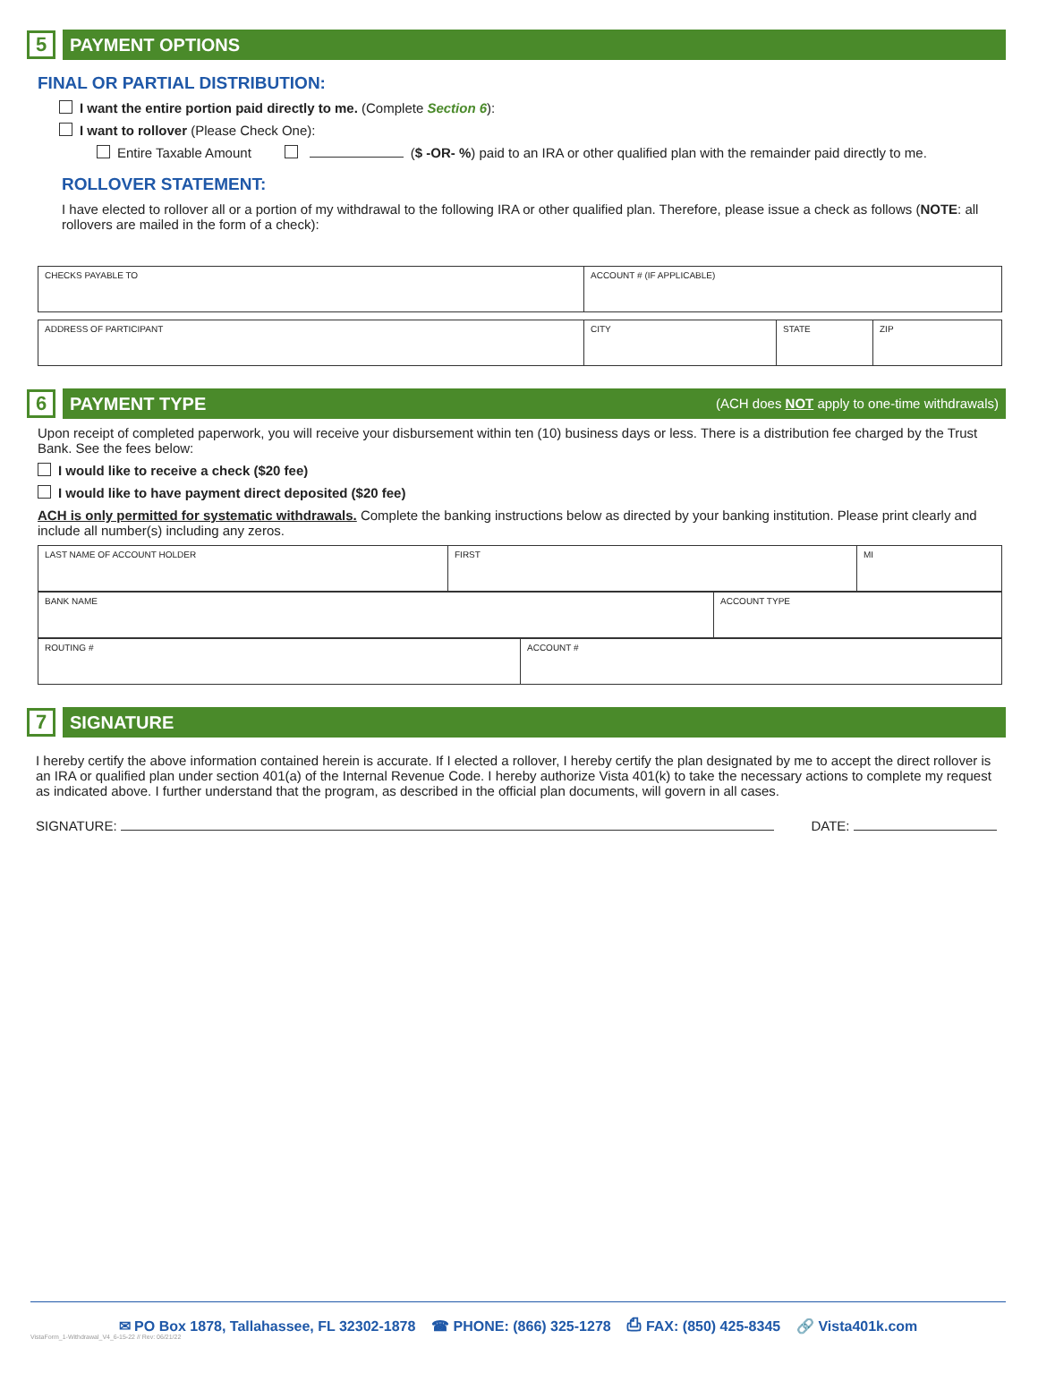5
PAYMENT OPTIONS
FINAL OR PARTIAL DISTRIBUTION:
I want the entire portion paid directly to me. (Complete Section 6):
I want to rollover (Please Check One):
Entire Taxable Amount ($ -OR- %) paid to an IRA or other qualified plan with the remainder paid directly to me.
ROLLOVER STATEMENT:
I have elected to rollover all or a portion of my withdrawal to the following IRA or other qualified plan. Therefore, please issue a check as follows (NOTE: all rollovers are mailed in the form of a check):
| CHECKS PAYABLE TO | ACCOUNT # (IF APPLICABLE) |
| ADDRESS OF PARTICIPANT | CITY | STATE | ZIP |
6
PAYMENT TYPE (ACH does NOT apply to one-time withdrawals)
Upon receipt of completed paperwork, you will receive your disbursement within ten (10) business days or less. There is a distribution fee charged by the Trust Bank. See the fees below:
I would like to receive a check ($20 fee)
I would like to have payment direct deposited ($20 fee)
ACH is only permitted for systematic withdrawals. Complete the banking instructions below as directed by your banking institution. Please print clearly and include all number(s) including any zeros.
| LAST NAME OF ACCOUNT HOLDER | FIRST | MI |
| BANK NAME | ACCOUNT TYPE |
| ROUTING # | ACCOUNT # |
7
SIGNATURE
I hereby certify the above information contained herein is accurate. If I elected a rollover, I hereby certify the plan designated by me to accept the direct rollover is an IRA or qualified plan under section 401(a) of the Internal Revenue Code. I hereby authorize Vista 401(k) to take the necessary actions to complete my request as indicated above. I further understand that the program, as described in the official plan documents, will govern in all cases.
SIGNATURE: DATE:
✉ PO Box 1878, Tallahassee, FL 32302-1878 ☎ PHONE: (866) 325-1278 ⎙ FAX: (850) 425-8345 🔗 Vista401k.com
VistaForm_1-Withdrawal_V4_6-15-22 // Rev: 06/21/22